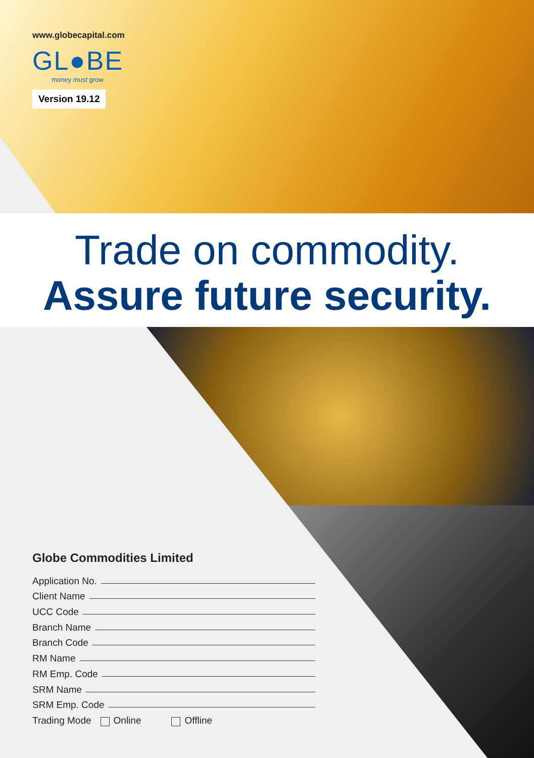www.globecapital.com
GL●BE
money must grow
Version 19.12
Trade on commodity.
Assure future security.
Globe Commodities Limited
Application No.
Client Name
UCC Code
Branch Name
Branch Code
RM Name
RM Emp. Code
SRM Name
SRM Emp. Code
Trading Mode Online Offline